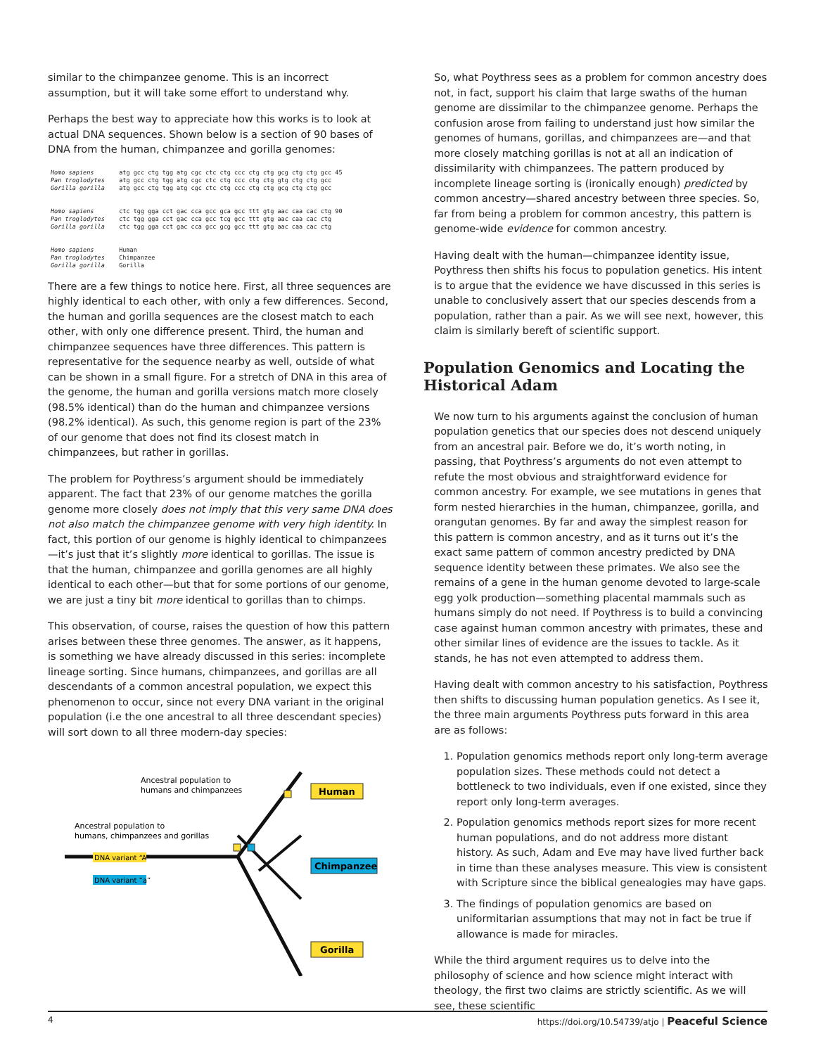similar to the chimpanzee genome. This is an incorrect assumption, but it will take some effort to understand why.
Perhaps the best way to appreciate how this works is to look at actual DNA sequences. Shown below is a section of 90 bases of DNA from the human, chimpanzee and gorilla genomes:
Homo sapiens       atg gcc ctg tgg atg cgc ctc ctg ccc ctg ctg gcg ctg ctg gcc 45
Pan troglodytes    atg gcc ctg tgg atg cgc ctc ctg ccc ctg ctg gtg ctg ctg gcc
Gorilla gorilla    atg gcc ctg tgg atg cgc ctc ctg ccc ctg ctg gcg ctg ctg gcc


Homo sapiens       ctc tgg gga cct gac cca gcc gca gcc ttt gtg aac caa cac ctg 90
Pan troglodytes    ctc tgg gga cct gac cca gcc tcg gcc ttt gtg aac caa cac ctg
Gorilla gorilla    ctc tgg gga cct gac cca gcc gcg gcc ttt gtg aac caa cac ctg


Homo sapiens       Human
Pan troglodytes    Chimpanzee
Gorilla gorilla    Gorilla
There are a few things to notice here. First, all three sequences are highly identical to each other, with only a few differences. Second, the human and gorilla sequences are the closest match to each other, with only one difference present. Third, the human and chimpanzee sequences have three differences. This pattern is representative for the sequence nearby as well, outside of what can be shown in a small figure. For a stretch of DNA in this area of the genome, the human and gorilla versions match more closely (98.5% identical) than do the human and chimpanzee versions (98.2% identical). As such, this genome region is part of the 23% of our genome that does not find its closest match in chimpanzees, but rather in gorillas.
The problem for Poythress’s argument should be immediately apparent. The fact that 23% of our genome matches the gorilla genome more closely does not imply that this very same DNA does not also match the chimpanzee genome with very high identity. In fact, this portion of our genome is highly identical to chimpanzees—it’s just that it’s slightly more identical to gorillas. The issue is that the human, chimpanzee and gorilla genomes are all highly identical to each other—but that for some portions of our genome, we are just a tiny bit more identical to gorillas than to chimps.
This observation, of course, raises the question of how this pattern arises between these three genomes. The answer, as it happens, is something we have already discussed in this series: incomplete lineage sorting. Since humans, chimpanzees, and gorillas are all descendants of a common ancestral population, we expect this phenomenon to occur, since not every DNA variant in the original population (i.e the one ancestral to all three descendant species) will sort down to all three modern-day species:
DNA variant “A”
DNA variant “a”
Ancestral population to
humans and chimpanzees
Ancestral population to
humans, chimpanzees and gorillas
Human
Chimpanzee
Gorilla
So, what Poythress sees as a problem for common ancestry does not, in fact, support his claim that large swaths of the human genome are dissimilar to the chimpanzee genome. Perhaps the confusion arose from failing to understand just how similar the genomes of humans, gorillas, and chimpanzees are—and that more closely matching gorillas is not at all an indication of dissimilarity with chimpanzees. The pattern produced by incomplete lineage sorting is (ironically enough) predicted by common ancestry—shared ancestry between three species. So, far from being a problem for common ancestry, this pattern is genome-wide evidence for common ancestry.
Having dealt with the human—chimpanzee identity issue, Poythress then shifts his focus to population genetics. His intent is to argue that the evidence we have discussed in this series is unable to conclusively assert that our species descends from a population, rather than a pair. As we will see next, however, this claim is similarly bereft of scientific support.
Population Genomics and Locating the Historical Adam
We now turn to his arguments against the conclusion of human population genetics that our species does not descend uniquely from an ancestral pair. Before we do, it’s worth noting, in passing, that Poythress’s arguments do not even attempt to refute the most obvious and straightforward evidence for common ancestry. For example, we see mutations in genes that form nested hierarchies in the human, chimpanzee, gorilla, and orangutan genomes. By far and away the simplest reason for this pattern is common ancestry, and as it turns out it’s the exact same pattern of common ancestry predicted by DNA sequence identity between these primates. We also see the remains of a gene in the human genome devoted to large-scale egg yolk production—something placental mammals such as humans simply do not need. If Poythress is to build a convincing case against human common ancestry with primates, these and other similar lines of evidence are the issues to tackle. As it stands, he has not even attempted to address them.
Having dealt with common ancestry to his satisfaction, Poythress then shifts to discussing human population genetics. As I see it, the three main arguments Poythress puts forward in this area are as follows:
1. Population genomics methods report only long-term average population sizes. These methods could not detect a bottleneck to two individuals, even if one existed, since they report only long-term averages.
2. Population genomics methods report sizes for more recent human populations, and do not address more distant history. As such, Adam and Eve may have lived further back in time than these analyses measure. This view is consistent with Scripture since the biblical genealogies may have gaps.
3. The findings of population genomics are based on uniformitarian assumptions that may not in fact be true if allowance is made for miracles.
While the third argument requires us to delve into the philosophy of science and how science might interact with theology, the first two claims are strictly scientific. As we will see, these scientific
4 https://doi.org/10.54739/atjo | Peaceful Science